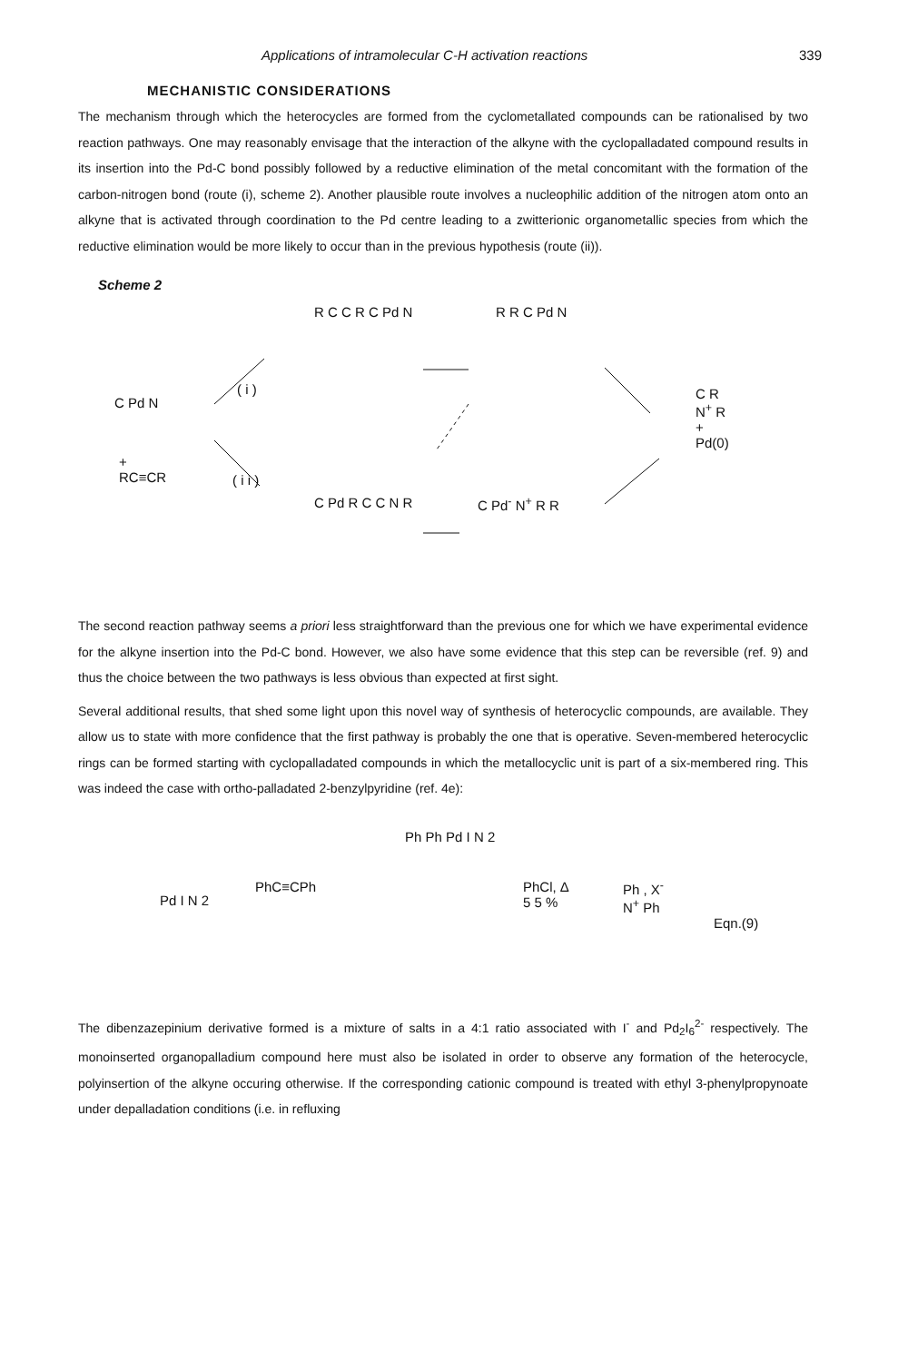Applications of intramolecular C-H activation reactions 339
MECHANISTIC CONSIDERATIONS
The mechanism through which the heterocycles are formed from the cyclometallated compounds can be rationalised by two reaction pathways. One may reasonably envisage that the interaction of the alkyne with the cyclopalladated compound results in its insertion into the Pd-C bond possibly followed by a reductive elimination of the metal concomitant with the formation of the carbon-nitrogen bond (route (i), scheme 2). Another plausible route involves a nucleophilic addition of the nitrogen atom onto an alkyne that is activated through coordination to the Pd centre leading to a zwitterionic organometallic species from which the reductive elimination would be more likely to occur than in the previous hypothesis (route (ii)).
Scheme 2
C Pd N
+
RC≡CR
( i )
( i i )
R C C R C Pd N R R C Pd N
C R
N<sup>+</sup> R
+
Pd(0)
C Pd R C C N R C Pd<sup>-</sup> N<sup>+</sup> R R
The second reaction pathway seems a priori less straightforward than the previous one for which we have experimental evidence for the alkyne insertion into the Pd-C bond. However, we also have some evidence that this step can be reversible (ref. 9) and thus the choice between the two pathways is less obvious than expected at first sight.
Several additional results, that shed some light upon this novel way of synthesis of heterocyclic compounds, are available. They allow us to state with more confidence that the first pathway is probably the one that is operative. Seven-membered heterocyclic rings can be formed starting with cyclopalladated compounds in which the metallocyclic unit is part of a six-membered ring. This was indeed the case with ortho-palladated 2-benzylpyridine (ref. 4e):
Pd I N 2
PhC≡CPh
Ph Ph Pd I N 2
PhCl, Δ
5 5 %
Ph , X<sup>-</sup>
N<sup>+</sup> Ph
Eqn.(9)
The dibenzazepinium derivative formed is a mixture of salts in a 4:1 ratio associated with I<sup>-</sup> and Pd<sub>2</sub>I<sub>6</sub><sup>2-</sup> respectively. The monoinserted organopalladium compound here must also be isolated in order to observe any formation of the heterocycle, polyinsertion of the alkyne occuring otherwise. If the corresponding cationic compound is treated with ethyl 3-phenylpropynoate under depalladation conditions (i.e. in refluxing